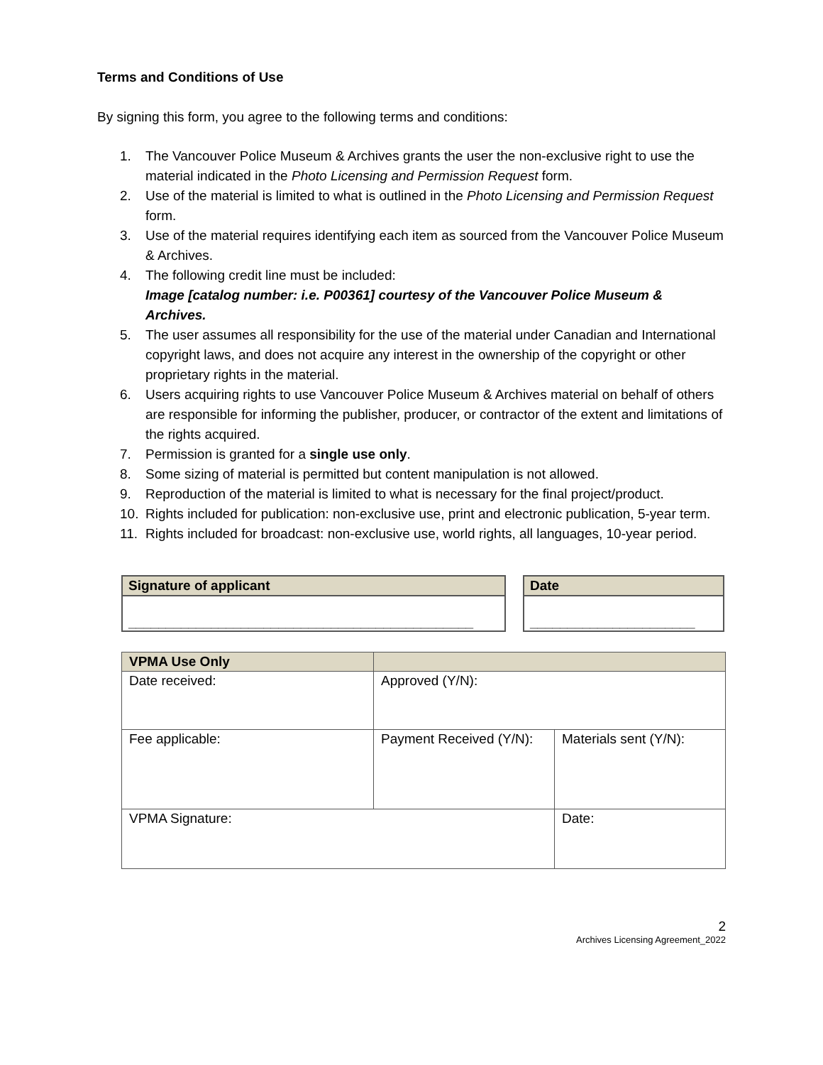Terms and Conditions of Use
By signing this form, you agree to the following terms and conditions:
1. The Vancouver Police Museum & Archives grants the user the non-exclusive right to use the material indicated in the Photo Licensing and Permission Request form.
2. Use of the material is limited to what is outlined in the Photo Licensing and Permission Request form.
3. Use of the material requires identifying each item as sourced from the Vancouver Police Museum & Archives.
4. The following credit line must be included:
Image [catalog number: i.e. P00361] courtesy of the Vancouver Police Museum & Archives.
5. The user assumes all responsibility for the use of the material under Canadian and International copyright laws, and does not acquire any interest in the ownership of the copyright or other proprietary rights in the material.
6. Users acquiring rights to use Vancouver Police Museum & Archives material on behalf of others are responsible for informing the publisher, producer, or contractor of the extent and limitations of the rights acquired.
7. Permission is granted for a single use only.
8. Some sizing of material is permitted but content manipulation is not allowed.
9. Reproduction of the material is limited to what is necessary for the final project/product.
10. Rights included for publication: non-exclusive use, print and electronic publication, 5-year term.
11. Rights included for broadcast: non-exclusive use, world rights, all languages, 10-year period.
Signature of applicant
______________________________________________
Date
______________________
| VPMA Use Only | | |
| Date received: | Approved (Y/N): | |
| Fee applicable: | Payment Received (Y/N): | Materials sent (Y/N): |
| VPMA Signature: | | Date: |
2
Archives Licensing Agreement_2022